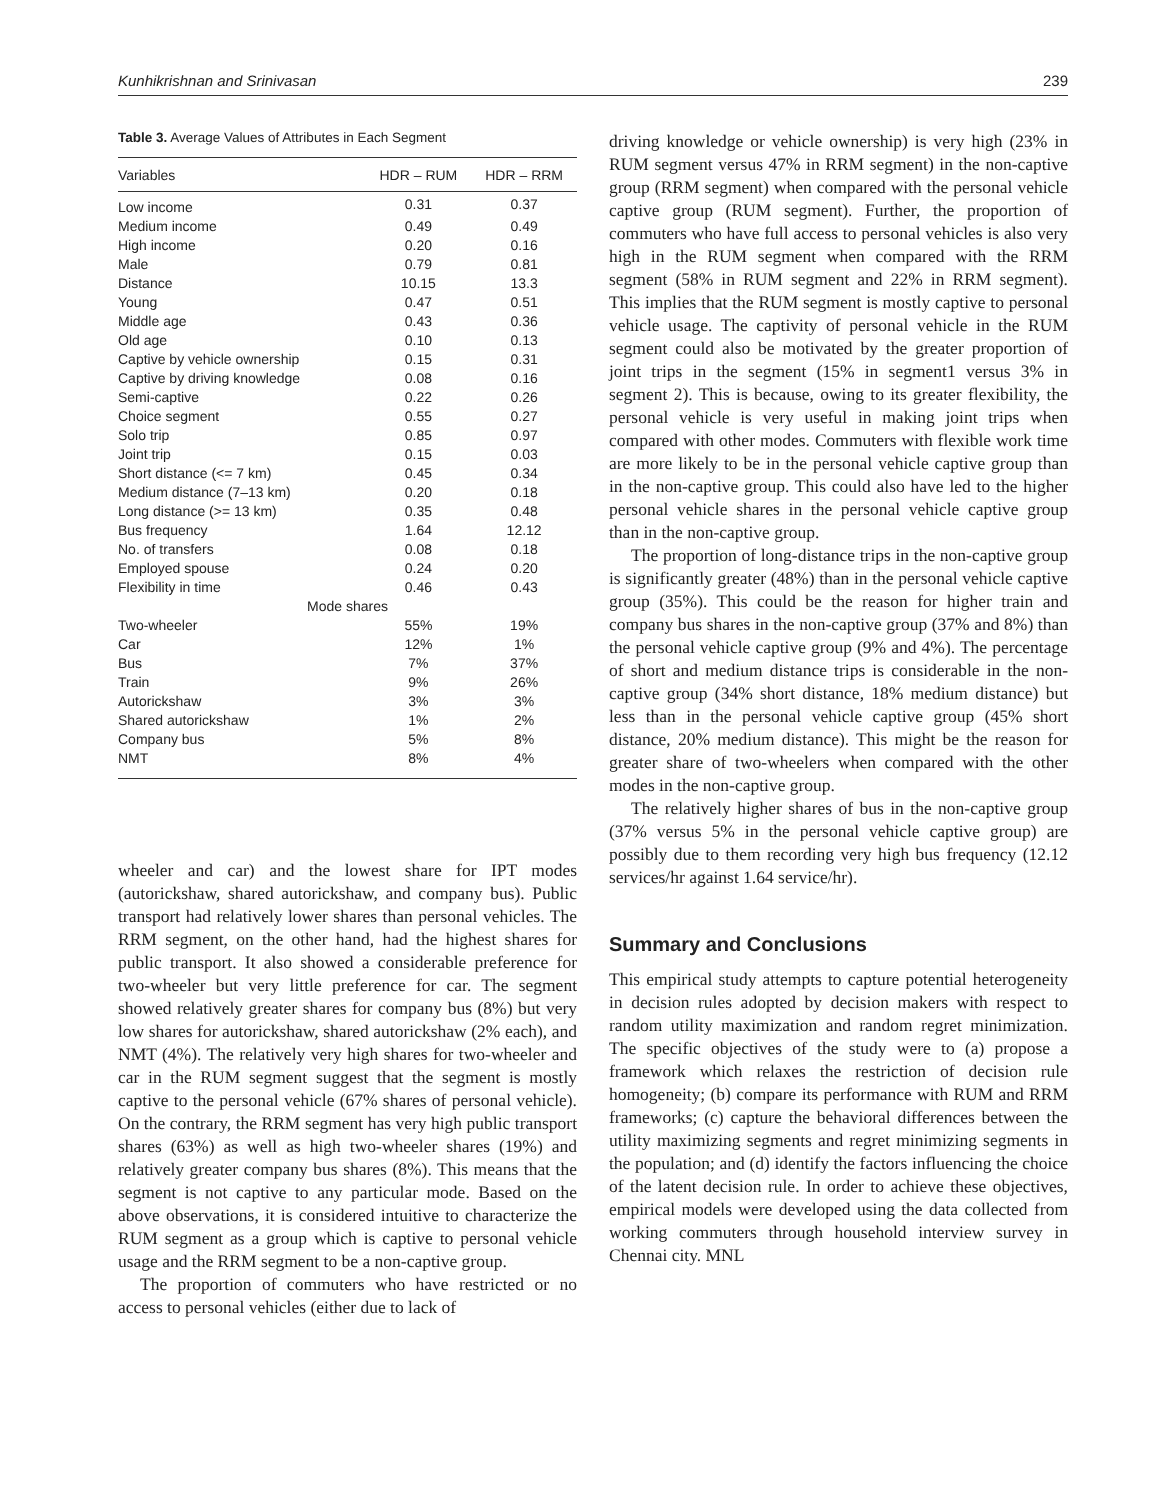Kunhikrishnan and Srinivasan 239
Table 3. Average Values of Attributes in Each Segment
| Variables | HDR – RUM | HDR – RRM |
| --- | --- | --- |
| Low income | 0.31 | 0.37 |
| Medium income | 0.49 | 0.49 |
| High income | 0.20 | 0.16 |
| Male | 0.79 | 0.81 |
| Distance | 10.15 | 13.3 |
| Young | 0.47 | 0.51 |
| Middle age | 0.43 | 0.36 |
| Old age | 0.10 | 0.13 |
| Captive by vehicle ownership | 0.15 | 0.31 |
| Captive by driving knowledge | 0.08 | 0.16 |
| Semi-captive | 0.22 | 0.26 |
| Choice segment | 0.55 | 0.27 |
| Solo trip | 0.85 | 0.97 |
| Joint trip | 0.15 | 0.03 |
| Short distance (<= 7 km) | 0.45 | 0.34 |
| Medium distance (7–13 km) | 0.20 | 0.18 |
| Long distance (>= 13 km) | 0.35 | 0.48 |
| Bus frequency | 1.64 | 12.12 |
| No. of transfers | 0.08 | 0.18 |
| Employed spouse | 0.24 | 0.20 |
| Flexibility in time | 0.46 | 0.43 |
| Mode shares | | |
| Two-wheeler | 55% | 19% |
| Car | 12% | 1% |
| Bus | 7% | 37% |
| Train | 9% | 26% |
| Autorickshaw | 3% | 3% |
| Shared autorickshaw | 1% | 2% |
| Company bus | 5% | 8% |
| NMT | 8% | 4% |
wheeler and car) and the lowest share for IPT modes (autorickshaw, shared autorickshaw, and company bus). Public transport had relatively lower shares than personal vehicles. The RRM segment, on the other hand, had the highest shares for public transport. It also showed a considerable preference for two-wheeler but very little preference for car. The segment showed relatively greater shares for company bus (8%) but very low shares for autorickshaw, shared autorickshaw (2% each), and NMT (4%). The relatively very high shares for two-wheeler and car in the RUM segment suggest that the segment is mostly captive to the personal vehicle (67% shares of personal vehicle). On the contrary, the RRM segment has very high public transport shares (63%) as well as high two-wheeler shares (19%) and relatively greater company bus shares (8%). This means that the segment is not captive to any particular mode. Based on the above observations, it is considered intuitive to characterize the RUM segment as a group which is captive to personal vehicle usage and the RRM segment to be a non-captive group.
The proportion of commuters who have restricted or no access to personal vehicles (either due to lack of
driving knowledge or vehicle ownership) is very high (23% in RUM segment versus 47% in RRM segment) in the non-captive group (RRM segment) when compared with the personal vehicle captive group (RUM segment). Further, the proportion of commuters who have full access to personal vehicles is also very high in the RUM segment when compared with the RRM segment (58% in RUM segment and 22% in RRM segment). This implies that the RUM segment is mostly captive to personal vehicle usage. The captivity of personal vehicle in the RUM segment could also be motivated by the greater proportion of joint trips in the segment (15% in segment1 versus 3% in segment 2). This is because, owing to its greater flexibility, the personal vehicle is very useful in making joint trips when compared with other modes. Commuters with flexible work time are more likely to be in the personal vehicle captive group than in the non-captive group. This could also have led to the higher personal vehicle shares in the personal vehicle captive group than in the non-captive group.
The proportion of long-distance trips in the non-captive group is significantly greater (48%) than in the personal vehicle captive group (35%). This could be the reason for higher train and company bus shares in the non-captive group (37% and 8%) than the personal vehicle captive group (9% and 4%). The percentage of short and medium distance trips is considerable in the non-captive group (34% short distance, 18% medium distance) but less than in the personal vehicle captive group (45% short distance, 20% medium distance). This might be the reason for greater share of two-wheelers when compared with the other modes in the non-captive group.
The relatively higher shares of bus in the non-captive group (37% versus 5% in the personal vehicle captive group) are possibly due to them recording very high bus frequency (12.12 services/hr against 1.64 service/hr).
Summary and Conclusions
This empirical study attempts to capture potential heterogeneity in decision rules adopted by decision makers with respect to random utility maximization and random regret minimization. The specific objectives of the study were to (a) propose a framework which relaxes the restriction of decision rule homogeneity; (b) compare its performance with RUM and RRM frameworks; (c) capture the behavioral differences between the utility maximizing segments and regret minimizing segments in the population; and (d) identify the factors influencing the choice of the latent decision rule. In order to achieve these objectives, empirical models were developed using the data collected from working commuters through household interview survey in Chennai city. MNL